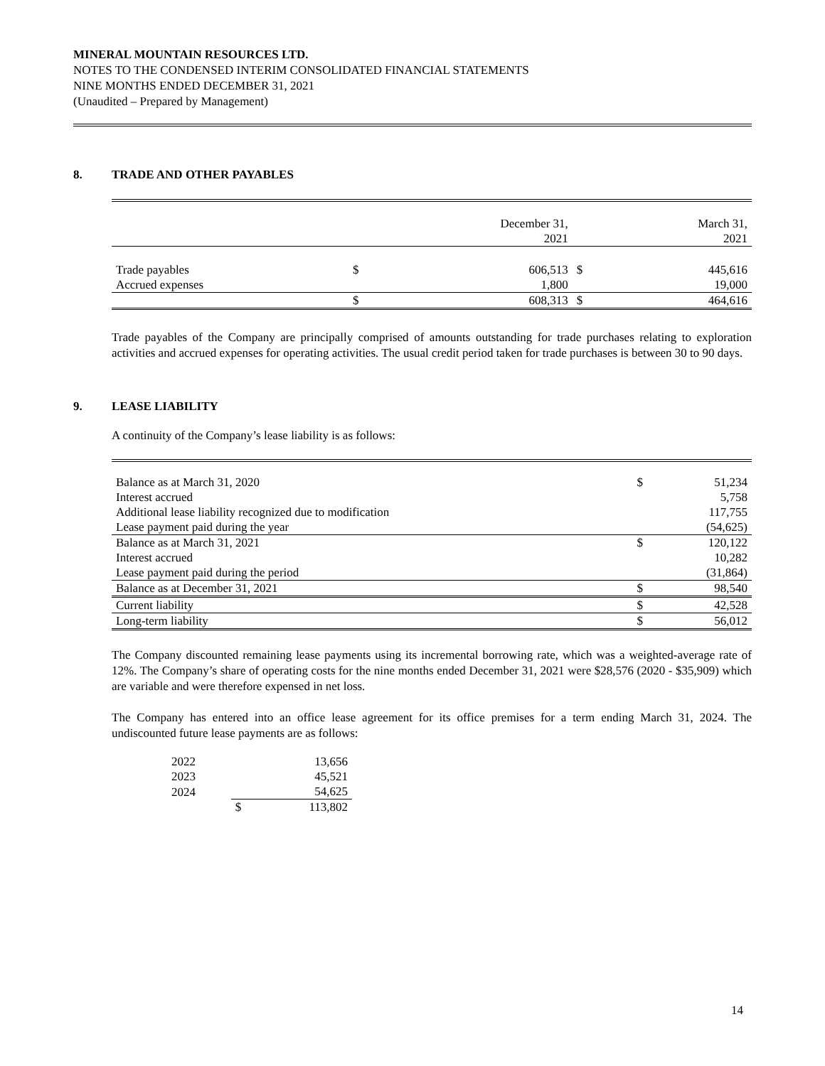MINERAL MOUNTAIN RESOURCES LTD.
NOTES TO THE CONDENSED INTERIM CONSOLIDATED FINANCIAL STATEMENTS
NINE MONTHS ENDED DECEMBER 31, 2021
(Unaudited – Prepared by Management)
8. TRADE AND OTHER PAYABLES
| | | December 31, 2021 | | March 31, 2021 |
| Trade payables | $ | 606,513 | $ | 445,616 |
| Accrued expenses | | 1,800 | | 19,000 |
| | $ | 608,313 | $ | 464,616 |
Trade payables of the Company are principally comprised of amounts outstanding for trade purchases relating to exploration activities and accrued expenses for operating activities. The usual credit period taken for trade purchases is between 30 to 90 days.
9. LEASE LIABILITY
A continuity of the Company’s lease liability is as follows:
| Balance as at March 31, 2020 | $ | 51,234 |
| Interest accrued | | 5,758 |
| Additional lease liability recognized due to modification | | 117,755 |
| Lease payment paid during the year | | (54,625) |
| Balance as at March 31, 2021 | $ | 120,122 |
| Interest accrued | | 10,282 |
| Lease payment paid during the period | | (31,864) |
| Balance as at December 31, 2021 | $ | 98,540 |
| Current liability | $ | 42,528 |
| Long-term liability | $ | 56,012 |
The Company discounted remaining lease payments using its incremental borrowing rate, which was a weighted-average rate of 12%. The Company’s share of operating costs for the nine months ended December 31, 2021 were $28,576 (2020 - $35,909) which are variable and were therefore expensed in net loss.
The Company has entered into an office lease agreement for its office premises for a term ending March 31, 2024. The undiscounted future lease payments are as follows:
| 2022 | | 13,656 |
| 2023 | | 45,521 |
| 2024 | | 54,625 |
| | $ | 113,802 |
14